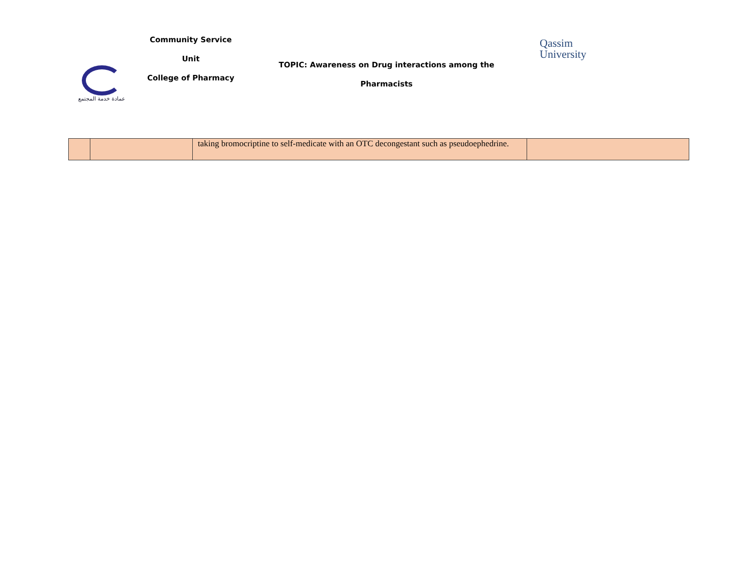Community Service
Unit
College of Pharmacy
عمادة خدمة المجتمع
TOPIC: Awareness on Drug interactions among the
Pharmacists
Qassim
University
| | | taking bromocriptine to self-medicate with an OTC decongestant such as pseudoephedrine. | |